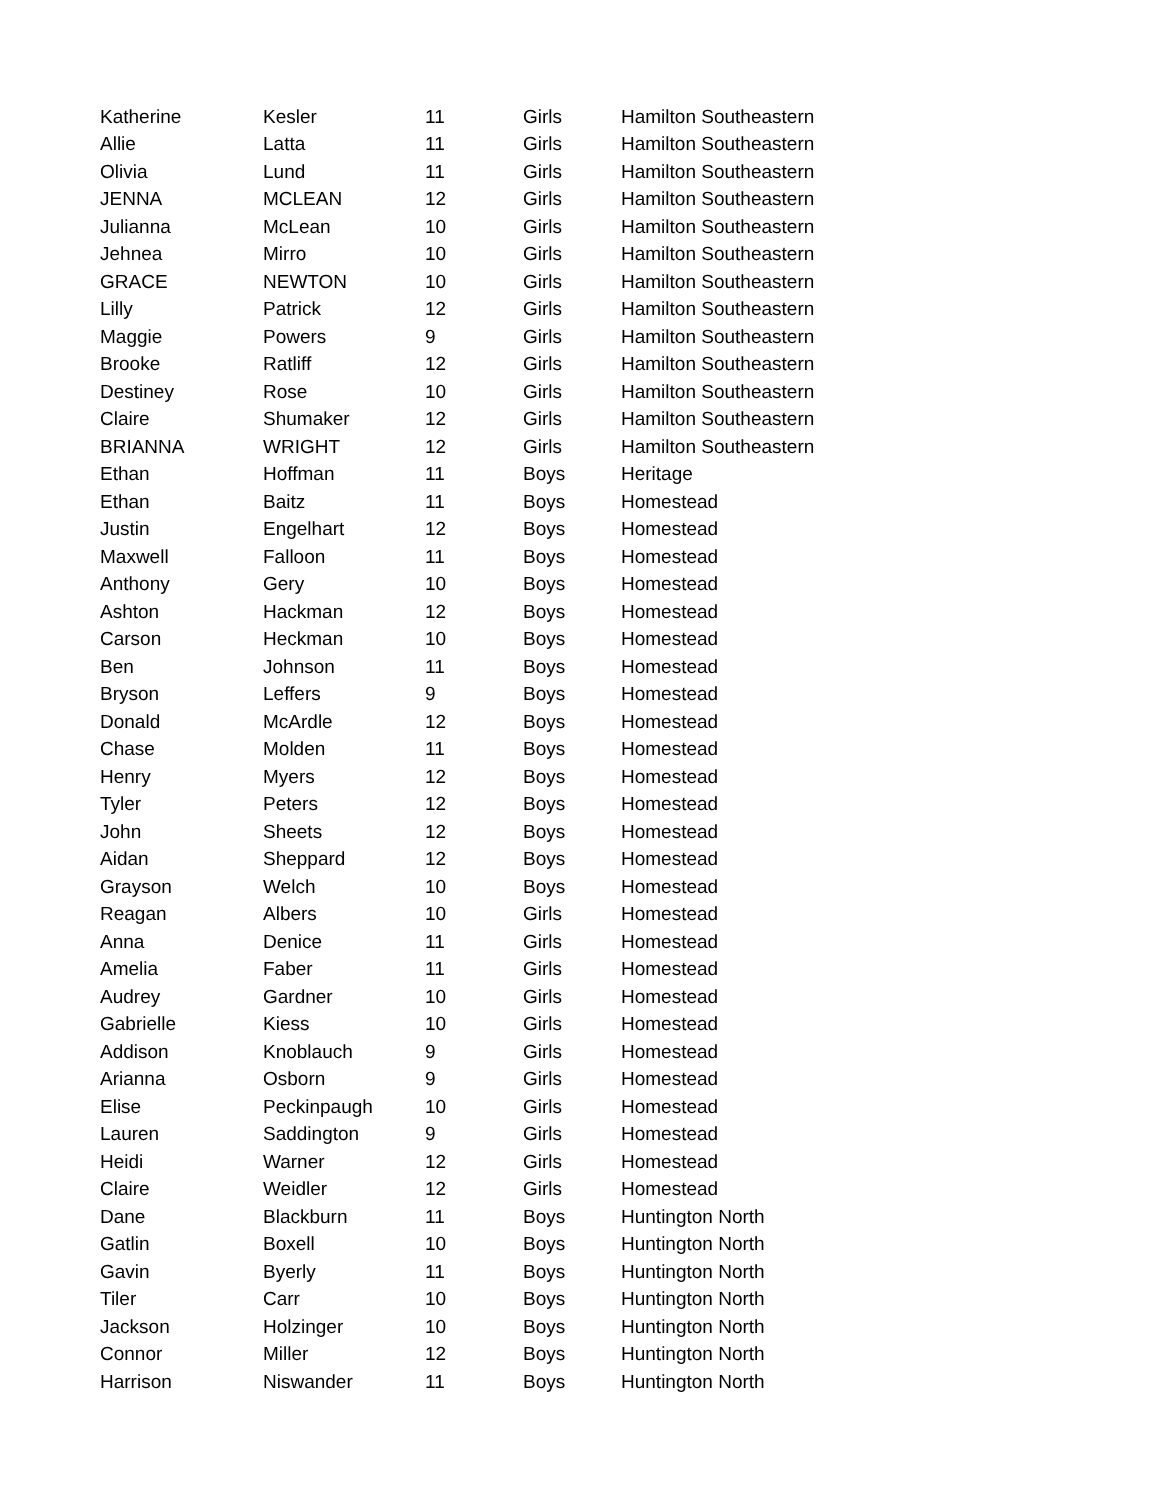| Katherine | Kesler | 11 | Girls | Hamilton Southeastern |
| Allie | Latta | 11 | Girls | Hamilton Southeastern |
| Olivia | Lund | 11 | Girls | Hamilton Southeastern |
| JENNA | MCLEAN | 12 | Girls | Hamilton Southeastern |
| Julianna | McLean | 10 | Girls | Hamilton Southeastern |
| Jehnea | Mirro | 10 | Girls | Hamilton Southeastern |
| GRACE | NEWTON | 10 | Girls | Hamilton Southeastern |
| Lilly | Patrick | 12 | Girls | Hamilton Southeastern |
| Maggie | Powers | 9 | Girls | Hamilton Southeastern |
| Brooke | Ratliff | 12 | Girls | Hamilton Southeastern |
| Destiney | Rose | 10 | Girls | Hamilton Southeastern |
| Claire | Shumaker | 12 | Girls | Hamilton Southeastern |
| BRIANNA | WRIGHT | 12 | Girls | Hamilton Southeastern |
| Ethan | Hoffman | 11 | Boys | Heritage |
| Ethan | Baitz | 11 | Boys | Homestead |
| Justin | Engelhart | 12 | Boys | Homestead |
| Maxwell | Falloon | 11 | Boys | Homestead |
| Anthony | Gery | 10 | Boys | Homestead |
| Ashton | Hackman | 12 | Boys | Homestead |
| Carson | Heckman | 10 | Boys | Homestead |
| Ben | Johnson | 11 | Boys | Homestead |
| Bryson | Leffers | 9 | Boys | Homestead |
| Donald | McArdle | 12 | Boys | Homestead |
| Chase | Molden | 11 | Boys | Homestead |
| Henry | Myers | 12 | Boys | Homestead |
| Tyler | Peters | 12 | Boys | Homestead |
| John | Sheets | 12 | Boys | Homestead |
| Aidan | Sheppard | 12 | Boys | Homestead |
| Grayson | Welch | 10 | Boys | Homestead |
| Reagan | Albers | 10 | Girls | Homestead |
| Anna | Denice | 11 | Girls | Homestead |
| Amelia | Faber | 11 | Girls | Homestead |
| Audrey | Gardner | 10 | Girls | Homestead |
| Gabrielle | Kiess | 10 | Girls | Homestead |
| Addison | Knoblauch | 9 | Girls | Homestead |
| Arianna | Osborn | 9 | Girls | Homestead |
| Elise | Peckinpaugh | 10 | Girls | Homestead |
| Lauren | Saddington | 9 | Girls | Homestead |
| Heidi | Warner | 12 | Girls | Homestead |
| Claire | Weidler | 12 | Girls | Homestead |
| Dane | Blackburn | 11 | Boys | Huntington North |
| Gatlin | Boxell | 10 | Boys | Huntington North |
| Gavin | Byerly | 11 | Boys | Huntington North |
| Tiler | Carr | 10 | Boys | Huntington North |
| Jackson | Holzinger | 10 | Boys | Huntington North |
| Connor | Miller | 12 | Boys | Huntington North |
| Harrison | Niswander | 11 | Boys | Huntington North |